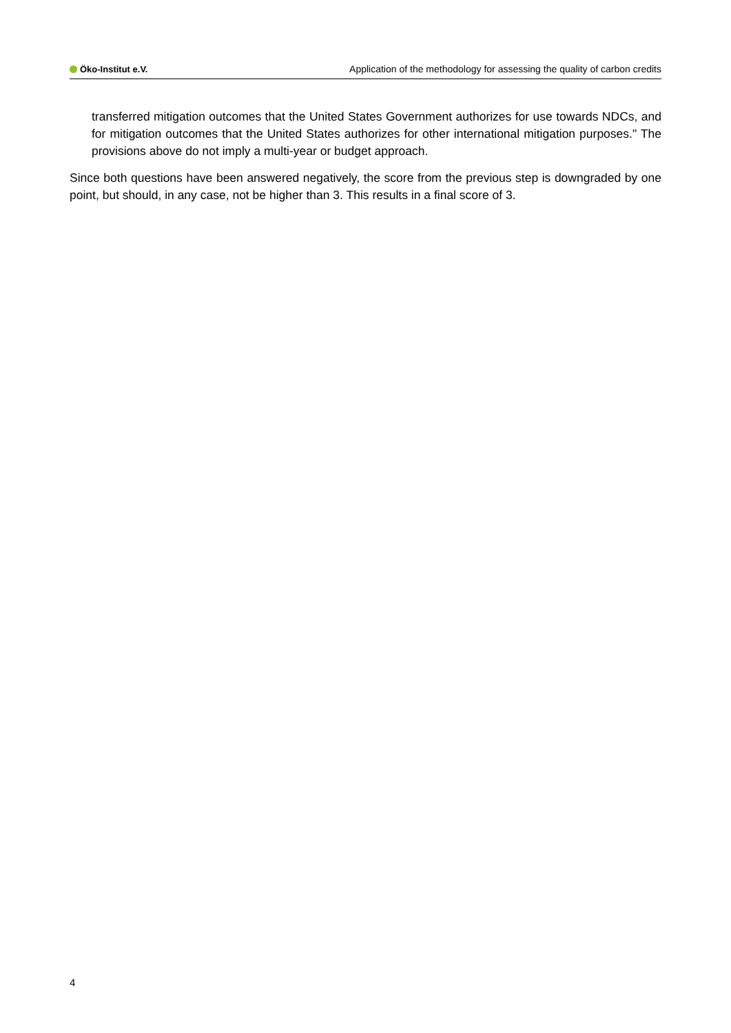Öko-Institut e.V.
Application of the methodology for assessing the quality of carbon credits
transferred mitigation outcomes that the United States Government authorizes for use towards NDCs, and for mitigation outcomes that the United States authorizes for other international mitigation purposes." The provisions above do not imply a multi-year or budget approach.
Since both questions have been answered negatively, the score from the previous step is downgraded by one point, but should, in any case, not be higher than 3. This results in a final score of 3.
4